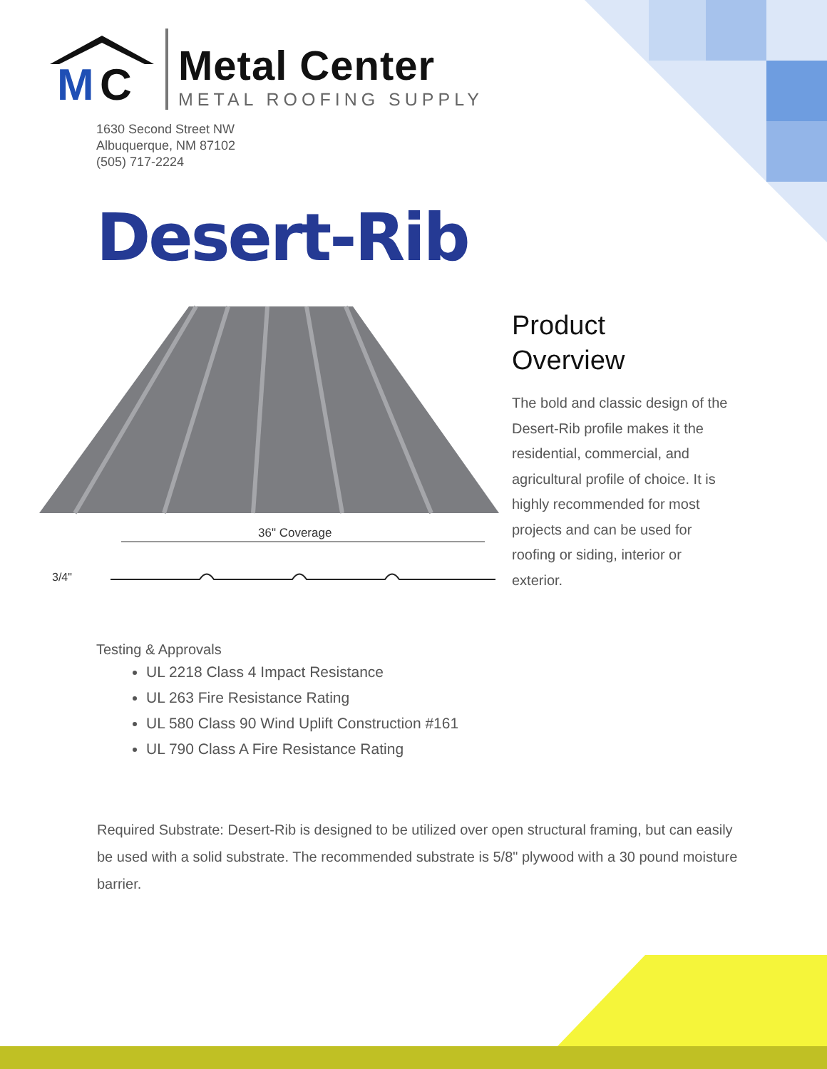M
C
Metal Center
METAL ROOFING SUPPLY
1630 Second Street NW
Albuquerque, NM 87102
(505) 717-2224
Desert-Rib
36" Coverage
3/4"
Product
Overview
The bold and classic design of the Desert-Rib profile makes it the residential, commercial, and agricultural profile of choice. It is highly recommended for most projects and can be used for roofing or siding, interior or exterior.
Testing & Approvals
UL 2218 Class 4 Impact Resistance
UL 263 Fire Resistance Rating
UL 580 Class 90 Wind Uplift Construction #161
UL 790 Class A Fire Resistance Rating
Required Substrate: Desert-Rib is designed to be utilized over open structural framing, but can easily be used with a solid substrate. The recommended substrate is 5/8" plywood with a 30 pound moisture barrier.